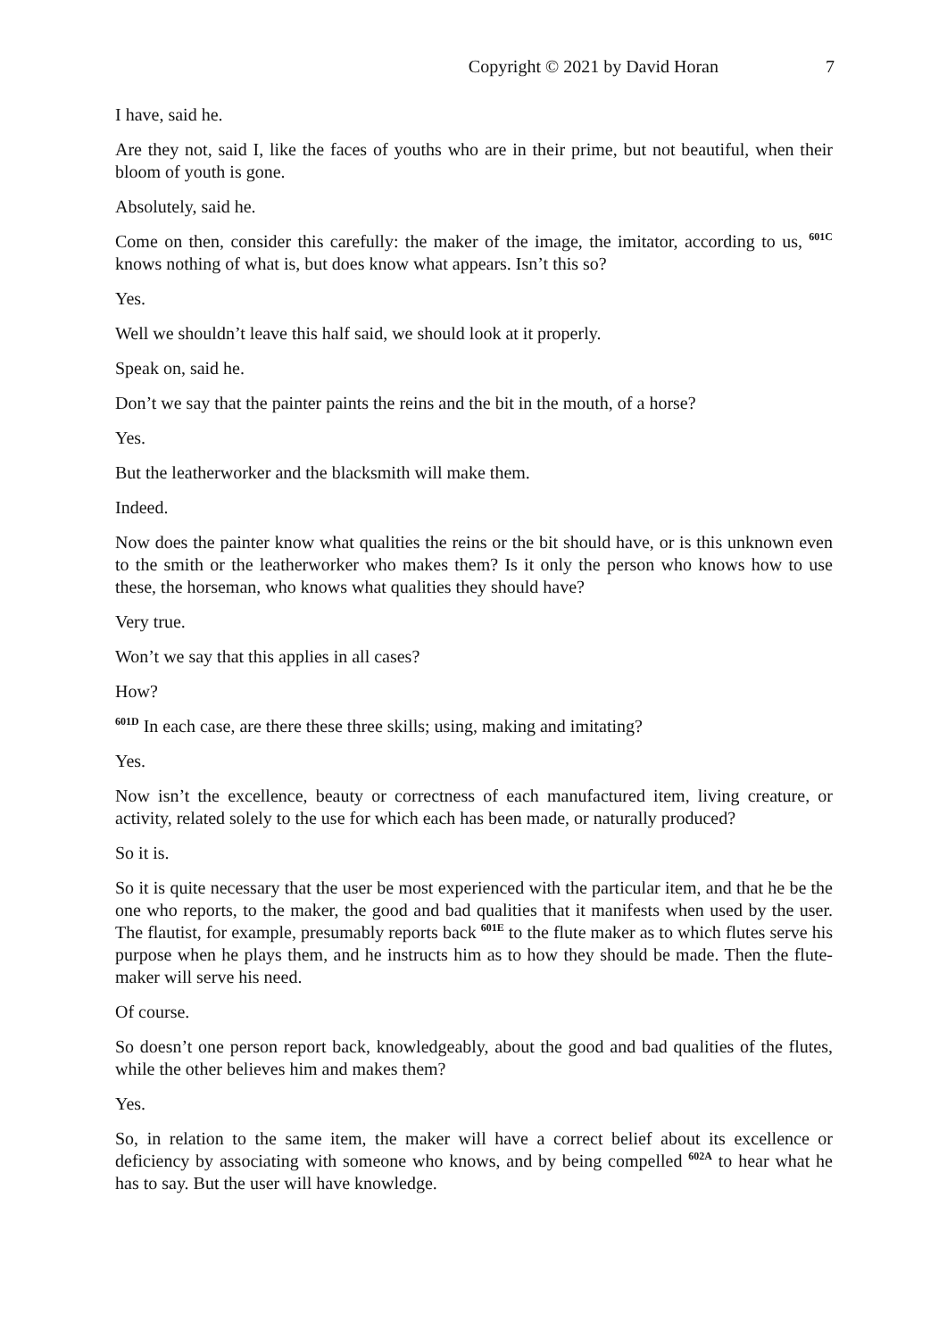Copyright © 2021 by David Horan 7
I have, said he.
Are they not, said I, like the faces of youths who are in their prime, but not beautiful, when their bloom of youth is gone.
Absolutely, said he.
Come on then, consider this carefully: the maker of the image, the imitator, according to us, <sup>601C</sup> knows nothing of what is, but does know what appears. Isn’t this so?
Yes.
Well we shouldn’t leave this half said, we should look at it properly.
Speak on, said he.
Don’t we say that the painter paints the reins and the bit in the mouth, of a horse?
Yes.
But the leatherworker and the blacksmith will make them.
Indeed.
Now does the painter know what qualities the reins or the bit should have, or is this unknown even to the smith or the leatherworker who makes them? Is it only the person who knows how to use these, the horseman, who knows what qualities they should have?
Very true.
Won’t we say that this applies in all cases?
How?
<sup>601D</sup> In each case, are there these three skills; using, making and imitating?
Yes.
Now isn’t the excellence, beauty or correctness of each manufactured item, living creature, or activity, related solely to the use for which each has been made, or naturally produced?
So it is.
So it is quite necessary that the user be most experienced with the particular item, and that he be the one who reports, to the maker, the good and bad qualities that it manifests when used by the user. The flautist, for example, presumably reports back <sup>601E</sup> to the flute maker as to which flutes serve his purpose when he plays them, and he instructs him as to how they should be made. Then the flute-maker will serve his need.
Of course.
So doesn’t one person report back, knowledgeably, about the good and bad qualities of the flutes, while the other believes him and makes them?
Yes.
So, in relation to the same item, the maker will have a correct belief about its excellence or deficiency by associating with someone who knows, and by being compelled <sup>602A</sup> to hear what he has to say. But the user will have knowledge.